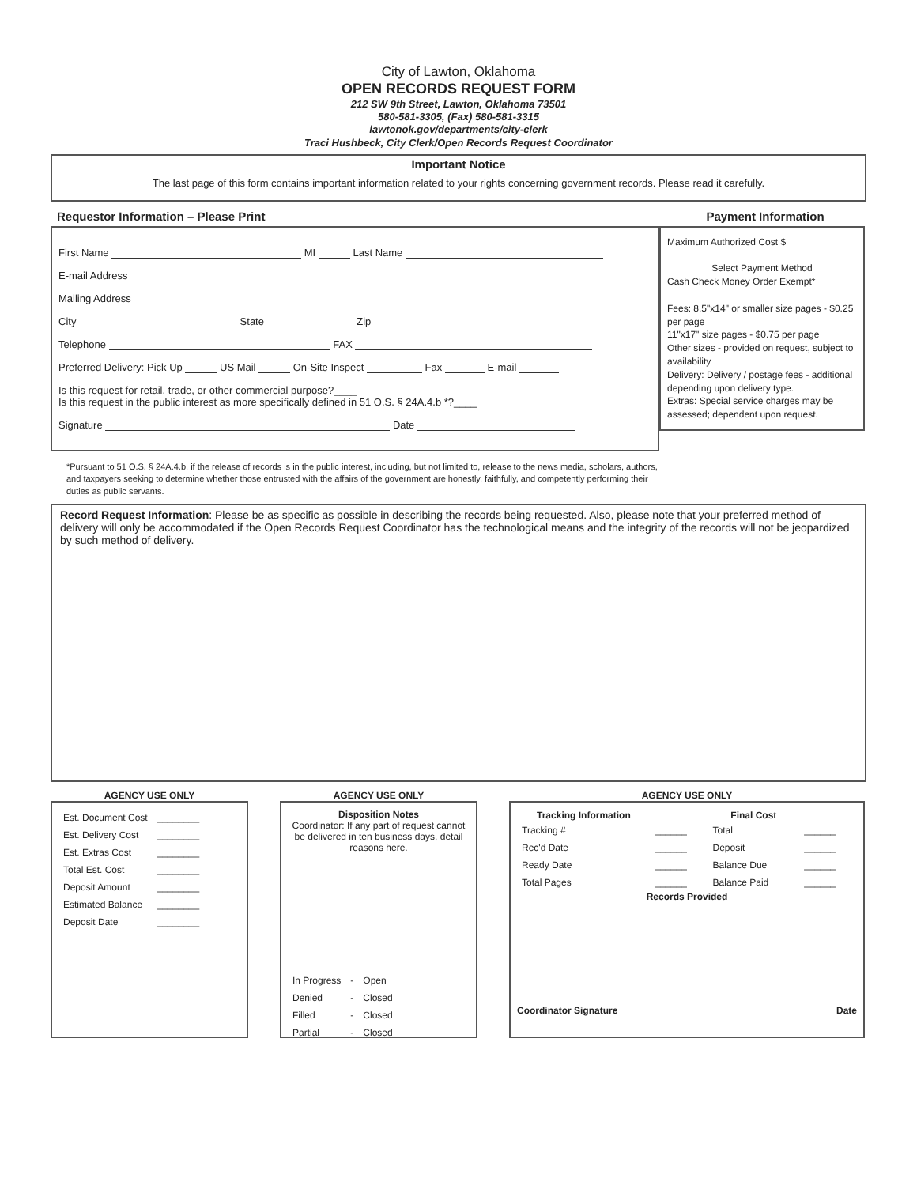City of Lawton, Oklahoma
OPEN RECORDS REQUEST FORM
212 SW 9th Street, Lawton, Oklahoma 73501
580-581-3305, (Fax) 580-581-3315
lawtonok.gov/departments/city-clerk
Traci Hushbeck, City Clerk/Open Records Request Coordinator
Important Notice
The last page of this form contains important information related to your rights concerning government records. Please read it carefully.
Requestor Information – Please Print
First Name MI Last Name
E-mail Address
Mailing Address
City State Zip
Telephone FAX
Preferred Delivery: Pick Up US Mail On-Site Inspect Fax E-mail
Is this request for retail, trade, or other commercial purpose?____
Is this request in the public interest as more specifically defined in 51 O.S. § 24A.4.b *?____
Signature Date
*Pursuant to 51 O.S. § 24A.4.b, if the release of records is in the public interest, including, but not limited to, release to the news media, scholars, authors, and taxpayers seeking to determine whether those entrusted with the affairs of the government are honestly, faithfully, and competently performing their duties as public servants.
Payment Information
Maximum Authorized Cost $
Select Payment Method
Cash Check Money Order Exempt*
Fees: 8.5"x14" or smaller size pages - $0.25 per page
11"x17" size pages - $0.75 per page
Other sizes - provided on request, subject to availability
Delivery: Delivery / postage fees - additional depending upon delivery type.
Extras: Special service charges may be assessed; dependent upon request.
Record Request Information: Please be as specific as possible in describing the records being requested. Also, please note that your preferred method of delivery will only be accommodated if the Open Records Request Coordinator has the technological means and the integrity of the records will not be jeopardized by such method of delivery.
AGENCY USE ONLY
| Est. Document Cost | ________ |
| Est. Delivery Cost | ________ |
| Est. Extras Cost | ________ |
| Total Est. Cost | ________ |
| Deposit Amount | ________ |
| Estimated Balance | ________ |
| Deposit Date | ________ |
AGENCY USE ONLY
Disposition Notes
Coordinator: If any part of request cannot be delivered in ten business days, detail reasons here.
| In Progress | - | Open |
| Denied | - | Closed |
| Filled | - | Closed |
| Partial | - | Closed |
AGENCY USE ONLY
| Tracking Information | | Final Cost | |
| --- | --- | --- | --- |
| Tracking # | ______ | Total | ______ |
| Rec'd Date | ______ | Deposit | ______ |
| Ready Date | ______ | Balance Due | ______ |
| Total Pages | ______ | Balance Paid | ______ |
Records Provided
Coordinator Signature Date